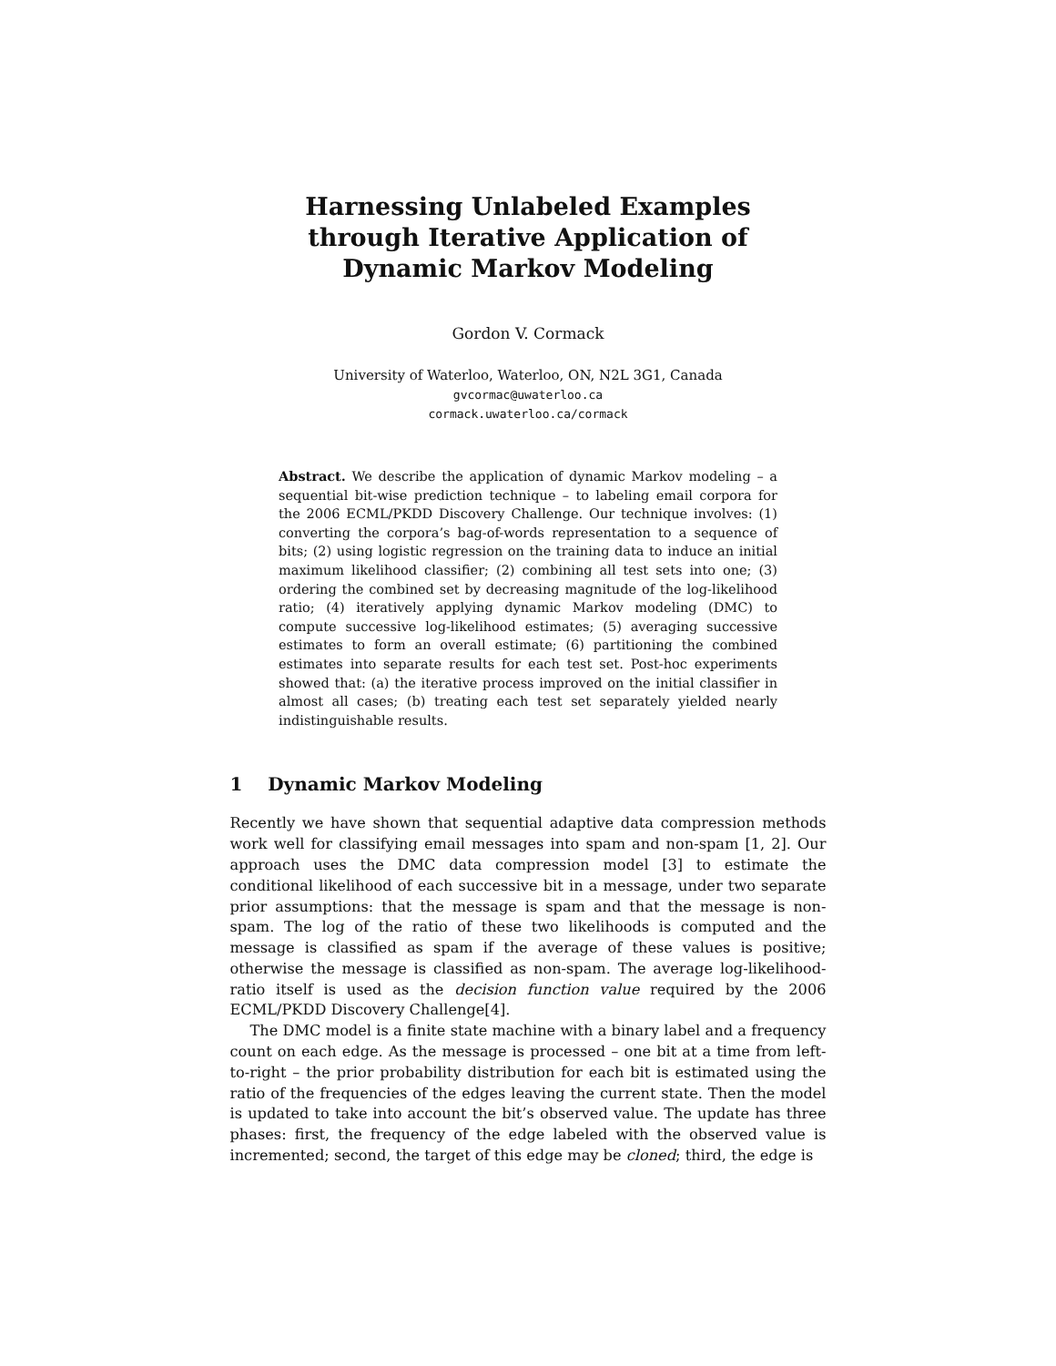Harnessing Unlabeled Examples through Iterative Application of Dynamic Markov Modeling
Gordon V. Cormack
University of Waterloo, Waterloo, ON, N2L 3G1, Canada
gvcormac@uwaterloo.ca
cormack.uwaterloo.ca/cormack
Abstract. We describe the application of dynamic Markov modeling – a sequential bit-wise prediction technique – to labeling email corpora for the 2006 ECML/PKDD Discovery Challenge. Our technique involves: (1) converting the corpora’s bag-of-words representation to a sequence of bits; (2) using logistic regression on the training data to induce an initial maximum likelihood classifier; (2) combining all test sets into one; (3) ordering the combined set by decreasing magnitude of the log-likelihood ratio; (4) iteratively applying dynamic Markov modeling (DMC) to compute successive log-likelihood estimates; (5) averaging successive estimates to form an overall estimate; (6) partitioning the combined estimates into separate results for each test set. Post-hoc experiments showed that: (a) the iterative process improved on the initial classifier in almost all cases; (b) treating each test set separately yielded nearly indistinguishable results.
1 Dynamic Markov Modeling
Recently we have shown that sequential adaptive data compression methods work well for classifying email messages into spam and non-spam [1, 2]. Our approach uses the DMC data compression model [3] to estimate the conditional likelihood of each successive bit in a message, under two separate prior assumptions: that the message is spam and that the message is non-spam. The log of the ratio of these two likelihoods is computed and the message is classified as spam if the average of these values is positive; otherwise the message is classified as non-spam. The average log-likelihood-ratio itself is used as the decision function value required by the 2006 ECML/PKDD Discovery Challenge[4].
The DMC model is a finite state machine with a binary label and a frequency count on each edge. As the message is processed – one bit at a time from left-to-right – the prior probability distribution for each bit is estimated using the ratio of the frequencies of the edges leaving the current state. Then the model is updated to take into account the bit’s observed value. The update has three phases: first, the frequency of the edge labeled with the observed value is incremented; second, the target of this edge may be cloned; third, the edge is